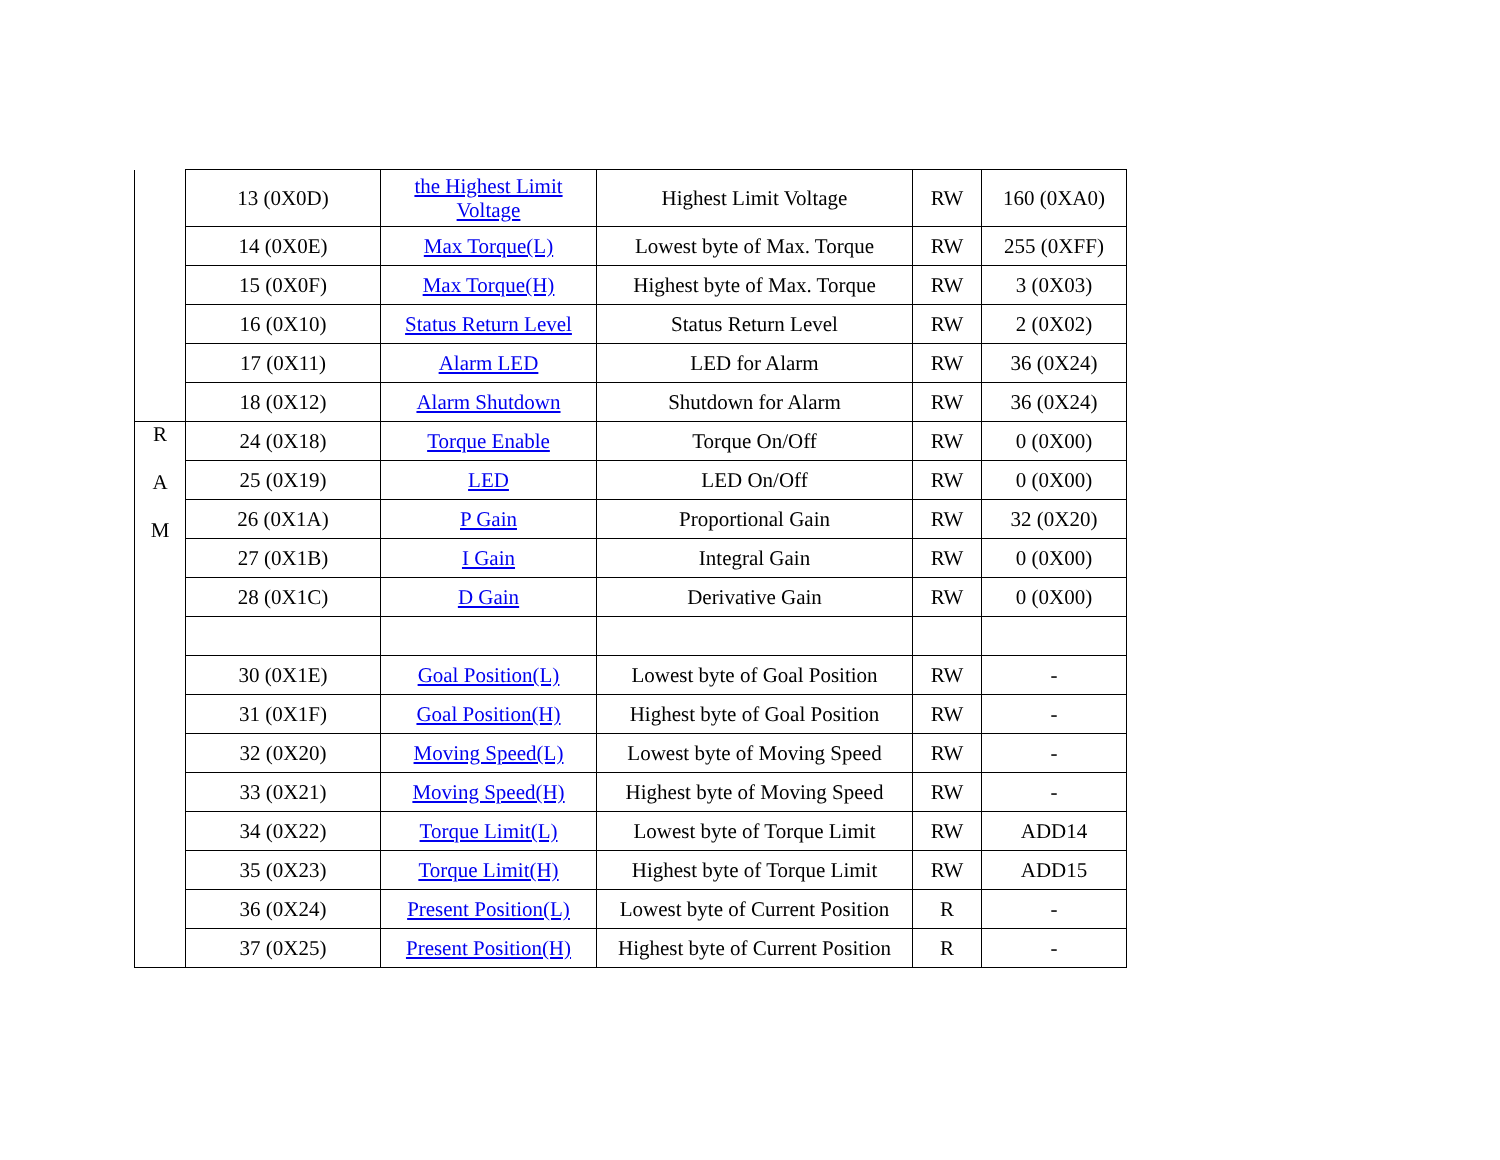| | 13 (0X0D) | the Highest Limit Voltage | Highest Limit Voltage | RW | 160 (0XA0) |
| | 14 (0X0E) | Max Torque(L) | Lowest byte of Max. Torque | RW | 255 (0XFF) |
| | 15 (0X0F) | Max Torque(H) | Highest byte of Max. Torque | RW | 3 (0X03) |
| | 16 (0X10) | Status Return Level | Status Return Level | RW | 2 (0X02) |
| | 17 (0X11) | Alarm LED | LED for Alarm | RW | 36 (0X24) |
| | 18 (0X12) | Alarm Shutdown | Shutdown for Alarm | RW | 36 (0X24) |
| R A M | 24 (0X18) | Torque Enable | Torque On/Off | RW | 0 (0X00) |
| | 25 (0X19) | LED | LED On/Off | RW | 0 (0X00) |
| | 26 (0X1A) | P Gain | Proportional Gain | RW | 32 (0X20) |
| | 27 (0X1B) | I Gain | Integral Gain | RW | 0 (0X00) |
| | 28 (0X1C) | D Gain | Derivative Gain | RW | 0 (0X00) |
| | 30 (0X1E) | Goal Position(L) | Lowest byte of Goal Position | RW | - |
| | 31 (0X1F) | Goal Position(H) | Highest byte of Goal Position | RW | - |
| | 32 (0X20) | Moving Speed(L) | Lowest byte of Moving Speed | RW | - |
| | 33 (0X21) | Moving Speed(H) | Highest byte of Moving Speed | RW | - |
| | 34 (0X22) | Torque Limit(L) | Lowest byte of Torque Limit | RW | ADD14 |
| | 35 (0X23) | Torque Limit(H) | Highest byte of Torque Limit | RW | ADD15 |
| | 36 (0X24) | Present Position(L) | Lowest byte of Current Position | R | - |
| | 37 (0X25) | Present Position(H) | Highest byte of Current Position | R | - |